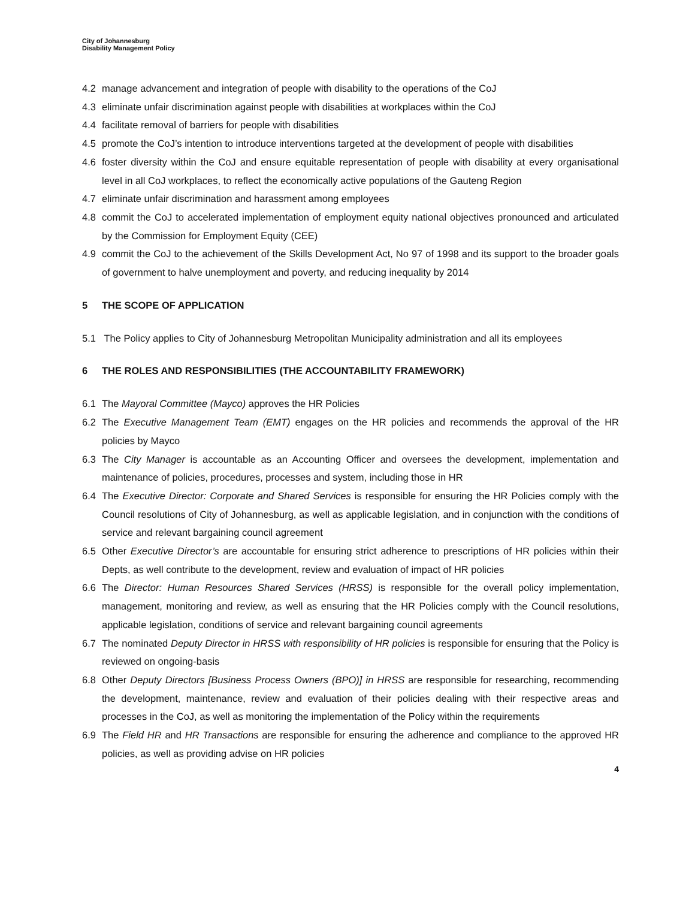City of Johannesburg
Disability Management Policy
4.2 manage advancement and integration of people with disability to the operations of the CoJ
4.3 eliminate unfair discrimination against people with disabilities at workplaces within the CoJ
4.4 facilitate removal of barriers for people with disabilities
4.5 promote the CoJ’s intention to introduce interventions targeted at the development of people with disabilities
4.6 foster diversity within the CoJ and ensure equitable representation of people with disability at every organisational level in all CoJ workplaces, to reflect the economically active populations of the Gauteng Region
4.7 eliminate unfair discrimination and harassment among employees
4.8 commit the CoJ to accelerated implementation of employment equity national objectives pronounced and articulated by the Commission for Employment Equity (CEE)
4.9 commit the CoJ to the achievement of the Skills Development Act, No 97 of 1998 and its support to the broader goals of government to halve unemployment and poverty, and reducing inequality by 2014
5 THE SCOPE OF APPLICATION
5.1 The Policy applies to City of Johannesburg Metropolitan Municipality administration and all its employees
6 THE ROLES AND RESPONSIBILITIES (THE ACCOUNTABILITY FRAMEWORK)
6.1 The Mayoral Committee (Mayco) approves the HR Policies
6.2 The Executive Management Team (EMT) engages on the HR policies and recommends the approval of the HR policies by Mayco
6.3 The City Manager is accountable as an Accounting Officer and oversees the development, implementation and maintenance of policies, procedures, processes and system, including those in HR
6.4 The Executive Director: Corporate and Shared Services is responsible for ensuring the HR Policies comply with the Council resolutions of City of Johannesburg, as well as applicable legislation, and in conjunction with the conditions of service and relevant bargaining council agreement
6.5 Other Executive Director’s are accountable for ensuring strict adherence to prescriptions of HR policies within their Depts, as well contribute to the development, review and evaluation of impact of HR policies
6.6 The Director: Human Resources Shared Services (HRSS) is responsible for the overall policy implementation, management, monitoring and review, as well as ensuring that the HR Policies comply with the Council resolutions, applicable legislation, conditions of service and relevant bargaining council agreements
6.7 The nominated Deputy Director in HRSS with responsibility of HR policies is responsible for ensuring that the Policy is reviewed on ongoing-basis
6.8 Other Deputy Directors [Business Process Owners (BPO)] in HRSS are responsible for researching, recommending the development, maintenance, review and evaluation of their policies dealing with their respective areas and processes in the CoJ, as well as monitoring the implementation of the Policy within the requirements
6.9 The Field HR and HR Transactions are responsible for ensuring the adherence and compliance to the approved HR policies, as well as providing advise on HR policies
4